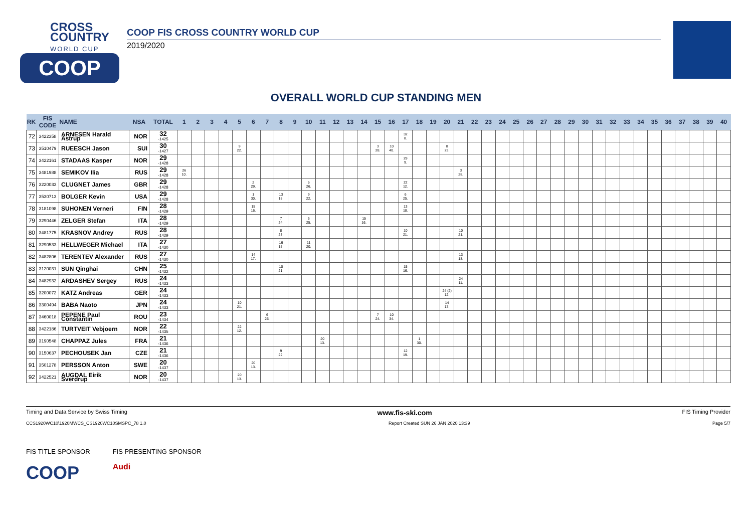CROSS
COUNTRY
WORLD CUP
COOP
COOP FIS CROSS COUNTRY WORLD CUP
2019/2020
OVERALL WORLD CUP STANDING MEN
| RK | FIS CODE | NAME | NSA | TOTAL | 1 | 2 | 3 | 4 | 5 | 6 | 7 | 8 | 9 | 10 | 11 | 12 | 13 | 14 | 15 | 16 | 17 | 18 | 19 | 20 | 21 | 22 | 23 | 24 | 25 | 26 | 27 | 28 | 29 | 30 | 31 | 32 | 33 | 34 | 35 | 36 | 37 | 38 | 39 | 40 |
| --- | --- | --- | --- | --- | --- | --- | --- | --- | --- | --- | --- | --- | --- | --- | --- | --- | --- | --- | --- | --- | --- | --- | --- | --- | --- | --- | --- | --- | --- | --- | --- | --- | --- | --- | --- | --- | --- | --- | --- | --- | --- | --- | --- | --- |
| 72 | 3422358 | ARNESEN Harald Astrup | NOR | 32 -1425 | | | | | | | | | | | | | | | | | 32 8. | | | | | | | | | | | | | | | | | | | | | | | |
| 73 | 3510479 | RUEESCH Jason | SUI | 30 -1427 | | | | | 9 22. | | | | | | | | | | 3 28. | 10 40. | | | | 8 23. | | | | | | | | | | | | | | | | | | | | |
| 74 | 3422161 | STADAAS Kasper | NOR | 29 -1428 | | | | | | | | | | | | | | | | | 29 9. | | | | | | | | | | | | | | | | | | | | | | | |
| 75 | 3481988 | SEMIKOV Ilia | RUS | 29 -1428 | 26 10. | | | | | | | | | | | | | | | | | | | | 3 28. | | | | | | | | | | | | | | | | | | | |
| 76 | 3220033 | CLUGNET James | GBR | 29 -1428 | | | | | | 2 29. | | | | 5 26. | | | | | | | 22 12. | | | | | | | | | | | | | | | | | | | | | | | |
| 77 | 3530713 | BOLGER Kevin | USA | 29 -1428 | | | | | | 1 30. | | 13 18. | | 9 22. | | | | | | | 6 25. | | | | | | | | | | | | | | | | | | | | | | | |
| 78 | 3181098 | SUHONEN Verneri | FIN | 28 -1429 | | | | | | 15 16. | | | | | | | | | | | 13 18. | | | | | | | | | | | | | | | | | | | | | | | |
| 79 | 3290446 | ZELGER Stefan | ITA | 28 -1429 | | | | | | | | 7 24. | | 6 25. | | | | 15 16. | | | | | | | | | | | | | | | | | | | | | | | | | | |
| 80 | 3481775 | KRASNOV Andrey | RUS | 28 -1429 | | | | | | | | 8 23. | | | | | | | | | 10 21. | | | | 10 21. | | | | | | | | | | | | | | | | | | | |
| 81 | 3290533 | HELLWEGER Michael | ITA | 27 -1430 | | | | | | | | 16 15. | | 11 20. | | | | | | | | | | | | | | | | | | | | | | | | | | | | | | |
| 82 | 3482806 | TERENTEV Alexander | RUS | 27 -1430 | | | | | | 14 17. | | | | | | | | | | | | | | | 13 18. | | | | | | | | | | | | | | | | | | | |
| 83 | 3120031 | SUN Qinghai | CHN | 25 -1432 | | | | | | | | 10 21. | | | | | | | | | 15 16. | | | | | | | | | | | | | | | | | | | | | | | |
| 84 | 3482932 | ARDASHEV Sergey | RUS | 24 -1433 | | | | | | | | | | | | | | | | | | | | | 24 11. | | | | | | | | | | | | | | | | | | | |
| 85 | 3200072 | KATZ Andreas | GER | 24 -1433 | | | | | | | | | | | | | | | | | | | | 24 (2) 12. | | | | | | | | | | | | | | | | | | | | |
| 86 | 3300494 | BABA Naoto | JPN | 24 -1433 | | | | | 10 21. | | | | | | | | | | | | | | | 14 17. | | | | | | | | | | | | | | | | | | | | |
| 87 | 3460018 | PEPENE Paul Constantin | ROU | 23 -1434 | | | | | | | 6 25. | | | | | | | | 7 24. | 10 34. | | | | | | | | | | | | | | | | | | | | | | | | |
| 88 | 3422186 | TURTVEIT Vebjoern | NOR | 22 -1435 | | | | | 22 12. | | | | | | | | | | | | | | | | | | | | | | | | | | | | | | | | | | | |
| 89 | 3190548 | CHAPPAZ Jules | FRA | 21 -1436 | | | | | | | | | | | 20 13. | | | | | | | 1 30. | | | | | | | | | | | | | | | | | | | | | | |
| 90 | 3150637 | PECHOUSEK Jan | CZE | 21 -1436 | | | | | | | | 9 22. | | | | | | | | | 12 19. | | | | | | | | | | | | | | | | | | | | | | | |
| 91 | 3501278 | PERSSON Anton | SWE | 20 -1437 | | | | | | 20 13. | | | | | | | | | | | | | | | | | | | | | | | | | | | | | | | | | | |
| 92 | 3422521 | AUGDAL Eirik Sverdrup | NOR | 20 -1437 | | | | | 20 13. | | | | | | | | | | | | | | | | | | | | | | | | | | | | | | | | | | | |
Timing and Data Service by Swiss Timing www.fis-ski.com FIS Timing Provider
CCS1920WC10\1920MWCS_CS1920WC10SMSPC_78 1.0 Report Created SUN 26 JAN 2020 13:39 Page 5/7
FIS TITLE SPONSOR
COOP
FIS PRESENTING SPONSOR
Audi